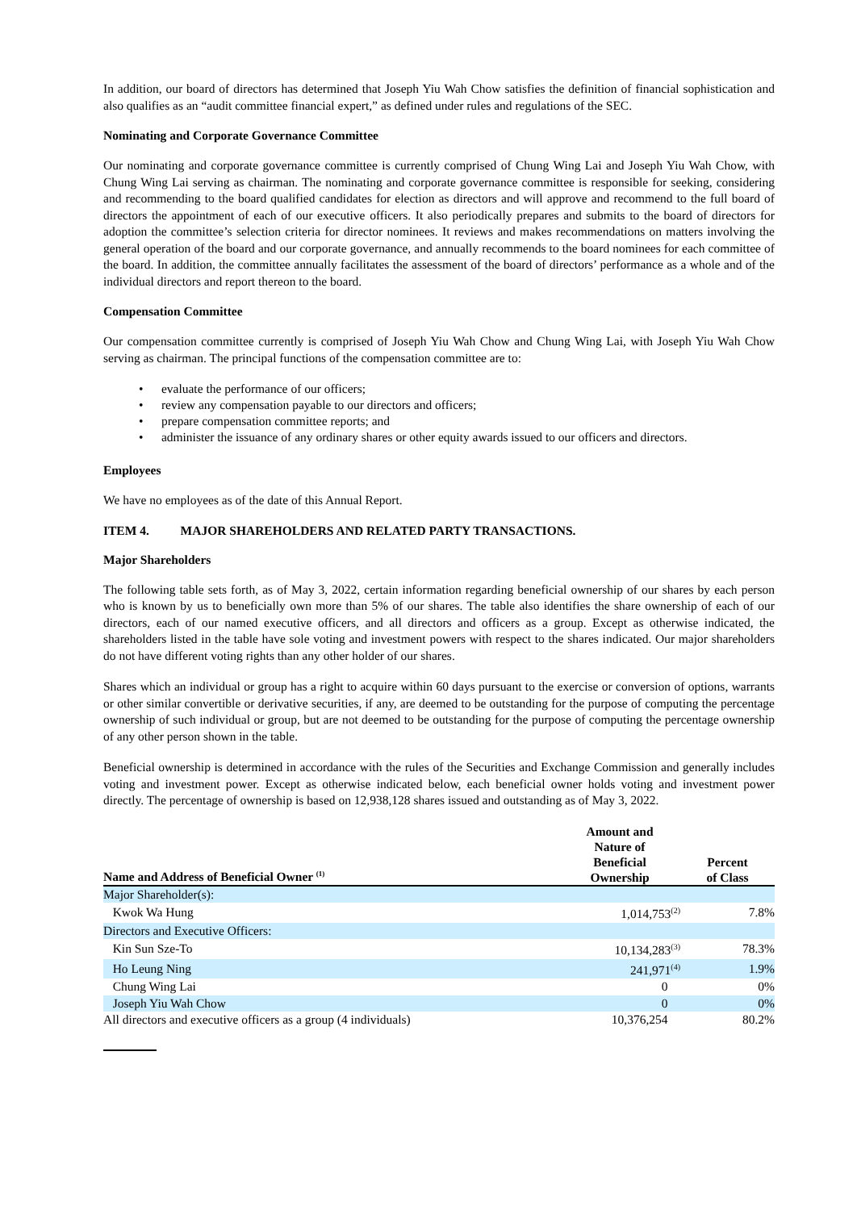In addition, our board of directors has determined that Joseph Yiu Wah Chow satisfies the definition of financial sophistication and also qualifies as an “audit committee financial expert,” as defined under rules and regulations of the SEC.
Nominating and Corporate Governance Committee
Our nominating and corporate governance committee is currently comprised of Chung Wing Lai and Joseph Yiu Wah Chow, with Chung Wing Lai serving as chairman. The nominating and corporate governance committee is responsible for seeking, considering and recommending to the board qualified candidates for election as directors and will approve and recommend to the full board of directors the appointment of each of our executive officers. It also periodically prepares and submits to the board of directors for adoption the committee’s selection criteria for director nominees. It reviews and makes recommendations on matters involving the general operation of the board and our corporate governance, and annually recommends to the board nominees for each committee of the board. In addition, the committee annually facilitates the assessment of the board of directors’ performance as a whole and of the individual directors and report thereon to the board.
Compensation Committee
Our compensation committee currently is comprised of Joseph Yiu Wah Chow and Chung Wing Lai, with Joseph Yiu Wah Chow serving as chairman. The principal functions of the compensation committee are to:
• evaluate the performance of our officers;
• review any compensation payable to our directors and officers;
• prepare compensation committee reports; and
• administer the issuance of any ordinary shares or other equity awards issued to our officers and directors.
Employees
We have no employees as of the date of this Annual Report.
ITEM 4. MAJOR SHAREHOLDERS AND RELATED PARTY TRANSACTIONS.
Major Shareholders
The following table sets forth, as of May 3, 2022, certain information regarding beneficial ownership of our shares by each person who is known by us to beneficially own more than 5% of our shares. The table also identifies the share ownership of each of our directors, each of our named executive officers, and all directors and officers as a group. Except as otherwise indicated, the shareholders listed in the table have sole voting and investment powers with respect to the shares indicated. Our major shareholders do not have different voting rights than any other holder of our shares.
Shares which an individual or group has a right to acquire within 60 days pursuant to the exercise or conversion of options, warrants or other similar convertible or derivative securities, if any, are deemed to be outstanding for the purpose of computing the percentage ownership of such individual or group, but are not deemed to be outstanding for the purpose of computing the percentage ownership of any other person shown in the table.
Beneficial ownership is determined in accordance with the rules of the Securities and Exchange Commission and generally includes voting and investment power. Except as otherwise indicated below, each beneficial owner holds voting and investment power directly. The percentage of ownership is based on 12,938,128 shares issued and outstanding as of May 3, 2022.
| Name and Address of Beneficial Owner <sup>(1)</sup> | Amount and Nature of Beneficial Ownership | Percent of Class |
| --- | --- | --- |
| Major Shareholder(s): | | |
| Kwok Wa Hung | 1,014,753<sup>(2)</sup> | 7.8% |
| Directors and Executive Officers: | | |
| Kin Sun Sze-To | 10,134,283<sup>(3)</sup> | 78.3% |
| Ho Leung Ning | 241,971<sup>(4)</sup> | 1.9% |
| Chung Wing Lai | 0 | 0% |
| Joseph Yiu Wah Chow | 0 | 0% |
| All directors and executive officers as a group (4 individuals) | 10,376,254 | 80.2% |